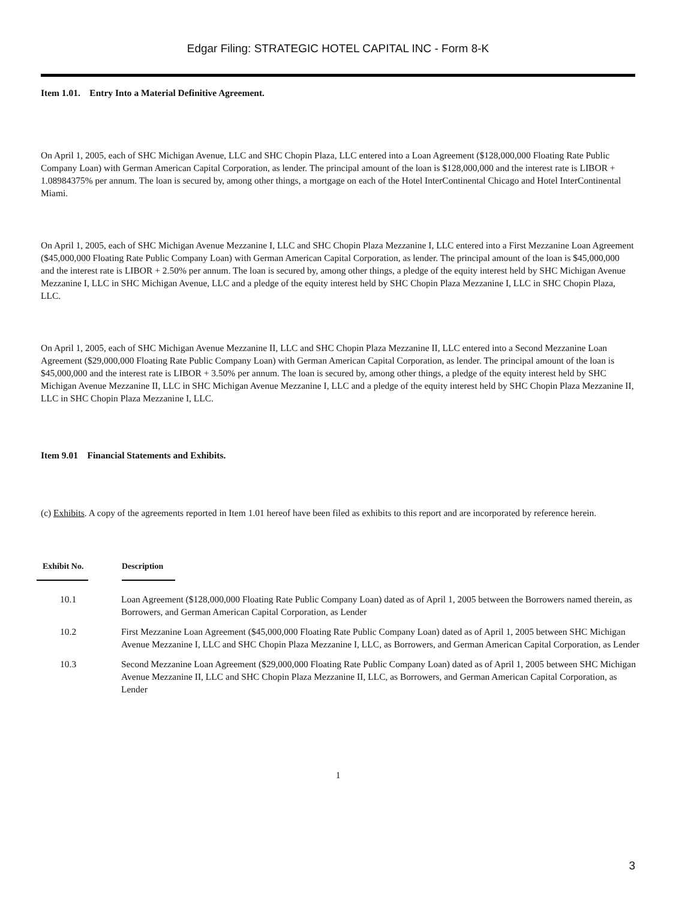Edgar Filing: STRATEGIC HOTEL CAPITAL INC - Form 8-K
Item 1.01. Entry Into a Material Definitive Agreement.
On April 1, 2005, each of SHC Michigan Avenue, LLC and SHC Chopin Plaza, LLC entered into a Loan Agreement ($128,000,000 Floating Rate Public Company Loan) with German American Capital Corporation, as lender. The principal amount of the loan is $128,000,000 and the interest rate is LIBOR + 1.08984375% per annum. The loan is secured by, among other things, a mortgage on each of the Hotel InterContinental Chicago and Hotel InterContinental Miami.
On April 1, 2005, each of SHC Michigan Avenue Mezzanine I, LLC and SHC Chopin Plaza Mezzanine I, LLC entered into a First Mezzanine Loan Agreement ($45,000,000 Floating Rate Public Company Loan) with German American Capital Corporation, as lender. The principal amount of the loan is $45,000,000 and the interest rate is LIBOR + 2.50% per annum. The loan is secured by, among other things, a pledge of the equity interest held by SHC Michigan Avenue Mezzanine I, LLC in SHC Michigan Avenue, LLC and a pledge of the equity interest held by SHC Chopin Plaza Mezzanine I, LLC in SHC Chopin Plaza, LLC.
On April 1, 2005, each of SHC Michigan Avenue Mezzanine II, LLC and SHC Chopin Plaza Mezzanine II, LLC entered into a Second Mezzanine Loan Agreement ($29,000,000 Floating Rate Public Company Loan) with German American Capital Corporation, as lender. The principal amount of the loan is $45,000,000 and the interest rate is LIBOR + 3.50% per annum. The loan is secured by, among other things, a pledge of the equity interest held by SHC Michigan Avenue Mezzanine II, LLC in SHC Michigan Avenue Mezzanine I, LLC and a pledge of the equity interest held by SHC Chopin Plaza Mezzanine II, LLC in SHC Chopin Plaza Mezzanine I, LLC.
Item 9.01 Financial Statements and Exhibits.
(c) Exhibits. A copy of the agreements reported in Item 1.01 hereof have been filed as exhibits to this report and are incorporated by reference herein.
| Exhibit No. | Description |
| --- | --- |
| 10.1 | Loan Agreement ($128,000,000 Floating Rate Public Company Loan) dated as of April 1, 2005 between the Borrowers named therein, as Borrowers, and German American Capital Corporation, as Lender |
| 10.2 | First Mezzanine Loan Agreement ($45,000,000 Floating Rate Public Company Loan) dated as of April 1, 2005 between SHC Michigan Avenue Mezzanine I, LLC and SHC Chopin Plaza Mezzanine I, LLC, as Borrowers, and German American Capital Corporation, as Lender |
| 10.3 | Second Mezzanine Loan Agreement ($29,000,000 Floating Rate Public Company Loan) dated as of April 1, 2005 between SHC Michigan Avenue Mezzanine II, LLC and SHC Chopin Plaza Mezzanine II, LLC, as Borrowers, and German American Capital Corporation, as Lender |
1
3